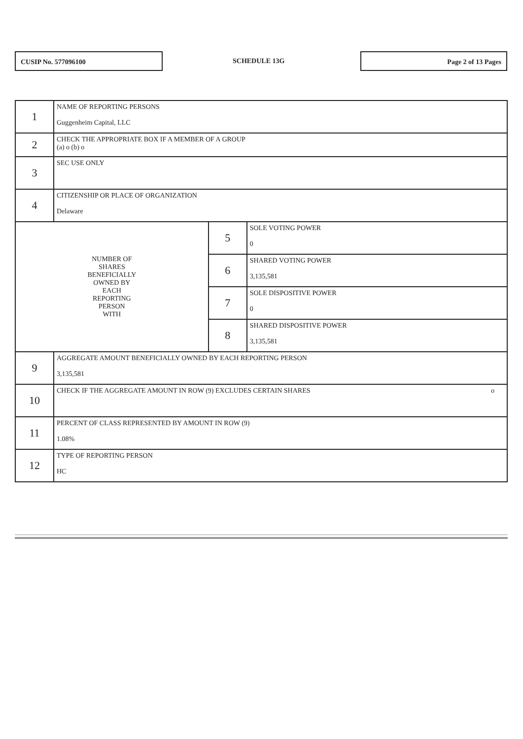CUSIP No. 577096100
SCHEDULE 13G
Page 2 of 13 Pages
| 1 | NAME OF REPORTING PERSONS Guggenheim Capital, LLC | | |
| 2 | CHECK THE APPROPRIATE BOX IF A MEMBER OF A GROUP (a) o (b) o | | |
| 3 | SEC USE ONLY | | |
| 4 | CITIZENSHIP OR PLACE OF ORGANIZATION Delaware | | |
| NUMBER OF SHARES BENEFICIALLY OWNED BY EACH REPORTING PERSON WITH | | 5 | SOLE VOTING POWER 0 |
| | | 6 | SHARED VOTING POWER 3,135,581 |
| | | 7 | SOLE DISPOSITIVE POWER 0 |
| | | 8 | SHARED DISPOSITIVE POWER 3,135,581 |
| 9 | AGGREGATE AMOUNT BENEFICIALLY OWNED BY EACH REPORTING PERSON 3,135,581 | | |
| 10 | CHECK IF THE AGGREGATE AMOUNT IN ROW (9) EXCLUDES CERTAIN SHARES o | | |
| 11 | PERCENT OF CLASS REPRESENTED BY AMOUNT IN ROW (9) 1.08% | | |
| 12 | TYPE OF REPORTING PERSON HC | | |